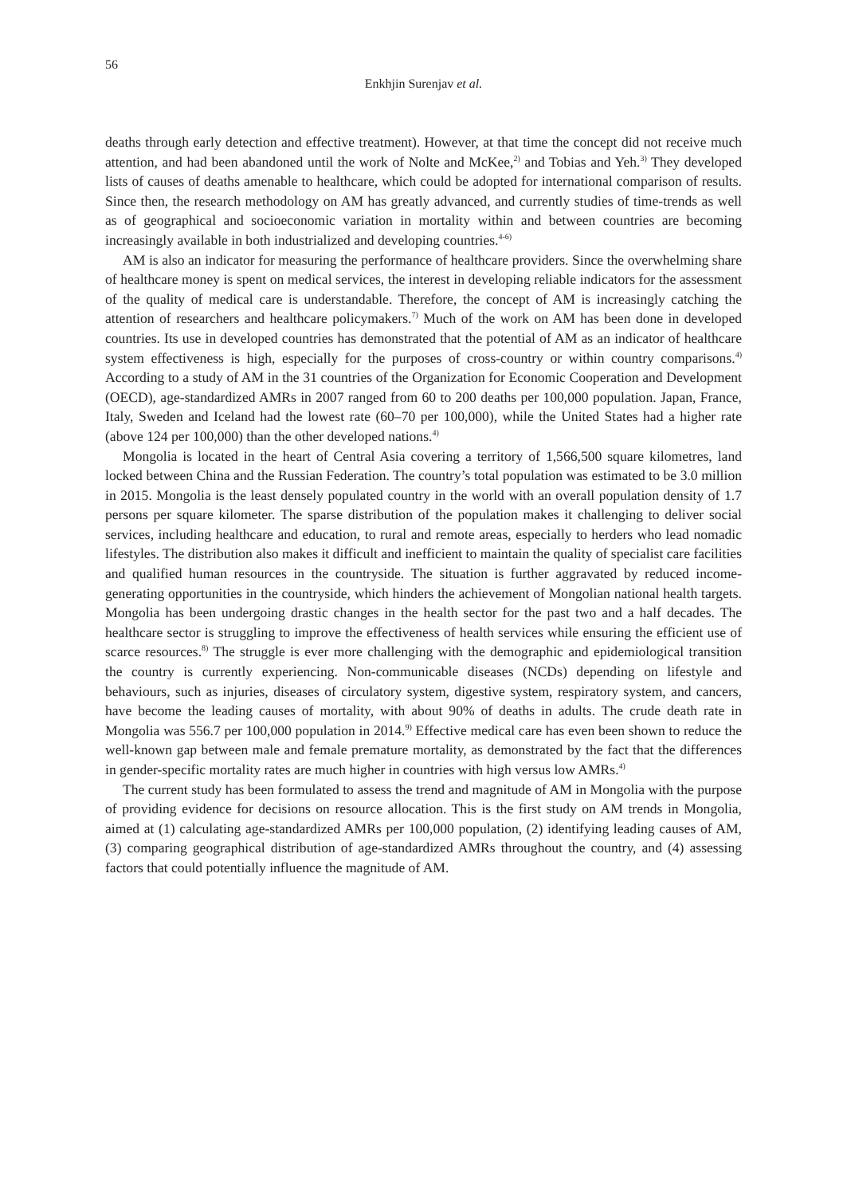56
Enkhjin Surenjav et al.
deaths through early detection and effective treatment). However, at that time the concept did not receive much attention, and had been abandoned until the work of Nolte and McKee,<sup>2)</sup> and Tobias and Yeh.<sup>3)</sup> They developed lists of causes of deaths amenable to healthcare, which could be adopted for international comparison of results. Since then, the research methodology on AM has greatly advanced, and currently studies of time-trends as well as of geographical and socioeconomic variation in mortality within and between countries are becoming increasingly available in both industrialized and developing countries.<sup>4-6)</sup>
AM is also an indicator for measuring the performance of healthcare providers. Since the overwhelming share of healthcare money is spent on medical services, the interest in developing reliable indicators for the assessment of the quality of medical care is understandable. Therefore, the concept of AM is increasingly catching the attention of researchers and healthcare policymakers.<sup>7)</sup> Much of the work on AM has been done in developed countries. Its use in developed countries has demonstrated that the potential of AM as an indicator of healthcare system effectiveness is high, especially for the purposes of cross-country or within country comparisons.<sup>4)</sup> According to a study of AM in the 31 countries of the Organization for Economic Cooperation and Development (OECD), age-standardized AMRs in 2007 ranged from 60 to 200 deaths per 100,000 population. Japan, France, Italy, Sweden and Iceland had the lowest rate (60–70 per 100,000), while the United States had a higher rate (above 124 per 100,000) than the other developed nations.<sup>4)</sup>
Mongolia is located in the heart of Central Asia covering a territory of 1,566,500 square kilometres, land locked between China and the Russian Federation. The country’s total population was estimated to be 3.0 million in 2015. Mongolia is the least densely populated country in the world with an overall population density of 1.7 persons per square kilometer. The sparse distribution of the population makes it challenging to deliver social services, including healthcare and education, to rural and remote areas, especially to herders who lead nomadic lifestyles. The distribution also makes it difficult and inefficient to maintain the quality of specialist care facilities and qualified human resources in the countryside. The situation is further aggravated by reduced income-generating opportunities in the countryside, which hinders the achievement of Mongolian national health targets. Mongolia has been undergoing drastic changes in the health sector for the past two and a half decades. The healthcare sector is struggling to improve the effectiveness of health services while ensuring the efficient use of scarce resources.<sup>8)</sup> The struggle is ever more challenging with the demographic and epidemiological transition the country is currently experiencing. Non-communicable diseases (NCDs) depending on lifestyle and behaviours, such as injuries, diseases of circulatory system, digestive system, respiratory system, and cancers, have become the leading causes of mortality, with about 90% of deaths in adults. The crude death rate in Mongolia was 556.7 per 100,000 population in 2014.<sup>9)</sup> Effective medical care has even been shown to reduce the well-known gap between male and female premature mortality, as demonstrated by the fact that the differences in gender-specific mortality rates are much higher in countries with high versus low AMRs.<sup>4)</sup>
The current study has been formulated to assess the trend and magnitude of AM in Mongolia with the purpose of providing evidence for decisions on resource allocation. This is the first study on AM trends in Mongolia, aimed at (1) calculating age-standardized AMRs per 100,000 population, (2) identifying leading causes of AM, (3) comparing geographical distribution of age-standardized AMRs throughout the country, and (4) assessing factors that could potentially influence the magnitude of AM.